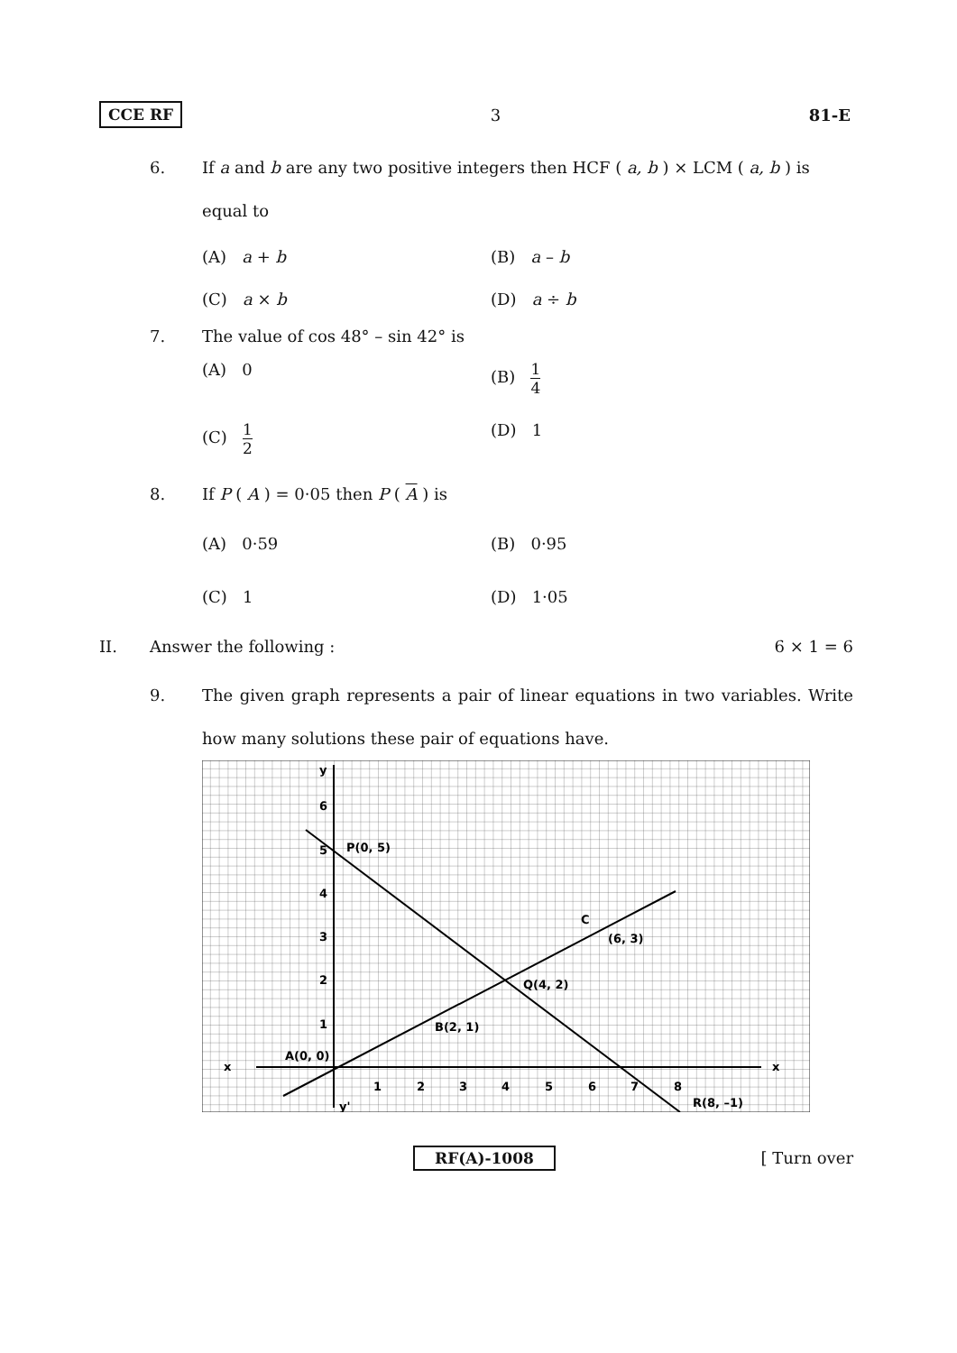CCE RF 3 81-E
6. If a and b are any two positive integers then HCF ( a, b ) × LCM ( a, b ) is equal to
(A) a + b (B) a – b (C) a × b (D) a ÷ b
7. The value of cos 48° – sin 42° is
(A) 0 (B) 1 4 (C) 1 2 (D) 1
8. If P ( A ) = 0·05 then P ( A ) is
(A) 0·59 (B) 0·95 (C) 1 (D) 1·05
II. Answer the following : 6 × 1 = 6
9. The given graph represents a pair of linear equations in two variables. Write how many solutions these pair of equations have.
6
5
4
3
2
1
1
2
3
4
5
6
7
8
P(0, 5)
(6, 3)
C
Q(4, 2)
B(2, 1)
A(0, 0)
R(8, –1)
x
x
y
y'
RF(A)-1008 [ Turn over